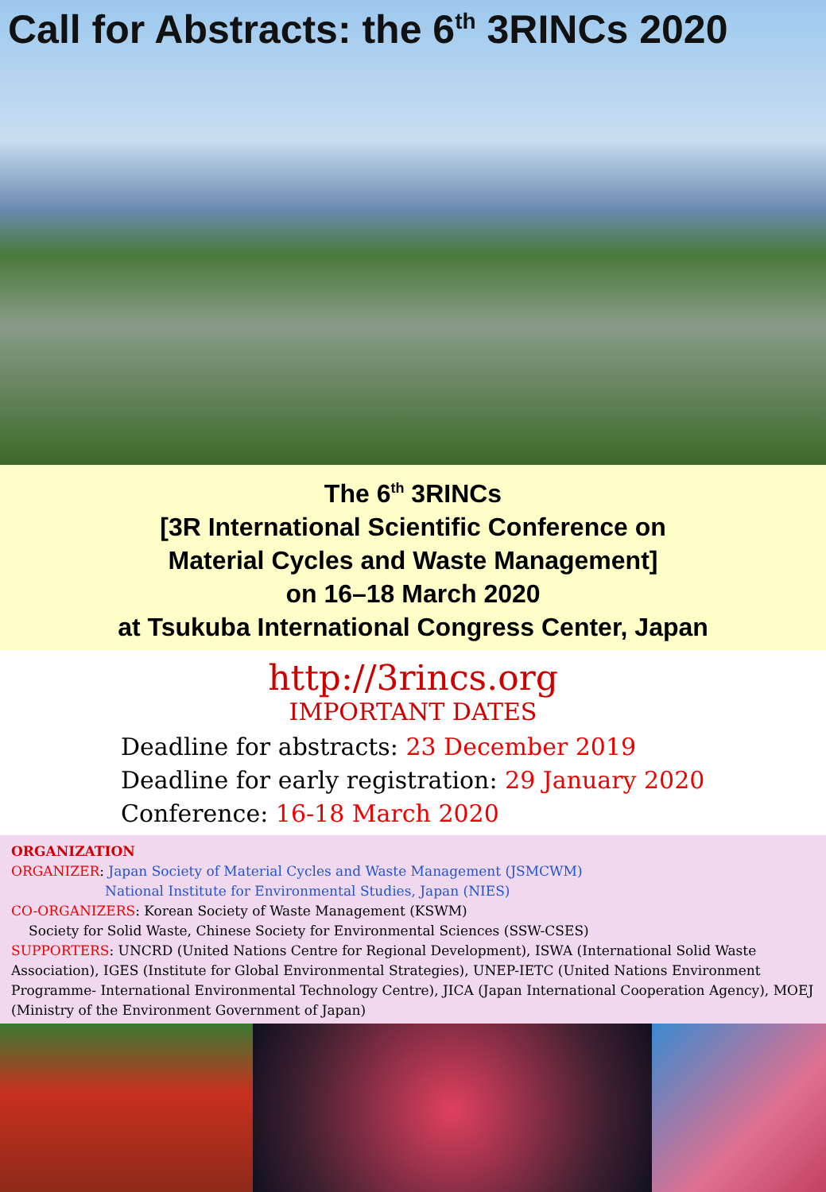Call for Abstracts: the 6<sup>th</sup> 3RINCs 2020
The 6<sup>th</sup> 3RINCs
[3R International Scientific Conference on
Material Cycles and Waste Management]
on 16–18 March 2020
at Tsukuba International Congress Center, Japan
http://3rincs.org
IMPORTANT DATES
Deadline for abstracts: 23 December 2019
Deadline for early registration: 29 January 2020
Conference: 16-18 March 2020
ORGANIZATION
ORGANIZER: Japan Society of Material Cycles and Waste Management (JSMCWM)
National Institute for Environmental Studies, Japan (NIES)
CO-ORGANIZERS: Korean Society of Waste Management (KSWM)
Society for Solid Waste, Chinese Society for Environmental Sciences (SSW-CSES)
SUPPORTERS: UNCRD (United Nations Centre for Regional Development), ISWA (International Solid Waste Association), IGES (Institute for Global Environmental Strategies), UNEP-IETC (United Nations Environment Programme- International Environmental Technology Centre), JICA (Japan International Cooperation Agency), MOEJ (Ministry of the Environment Government of Japan)